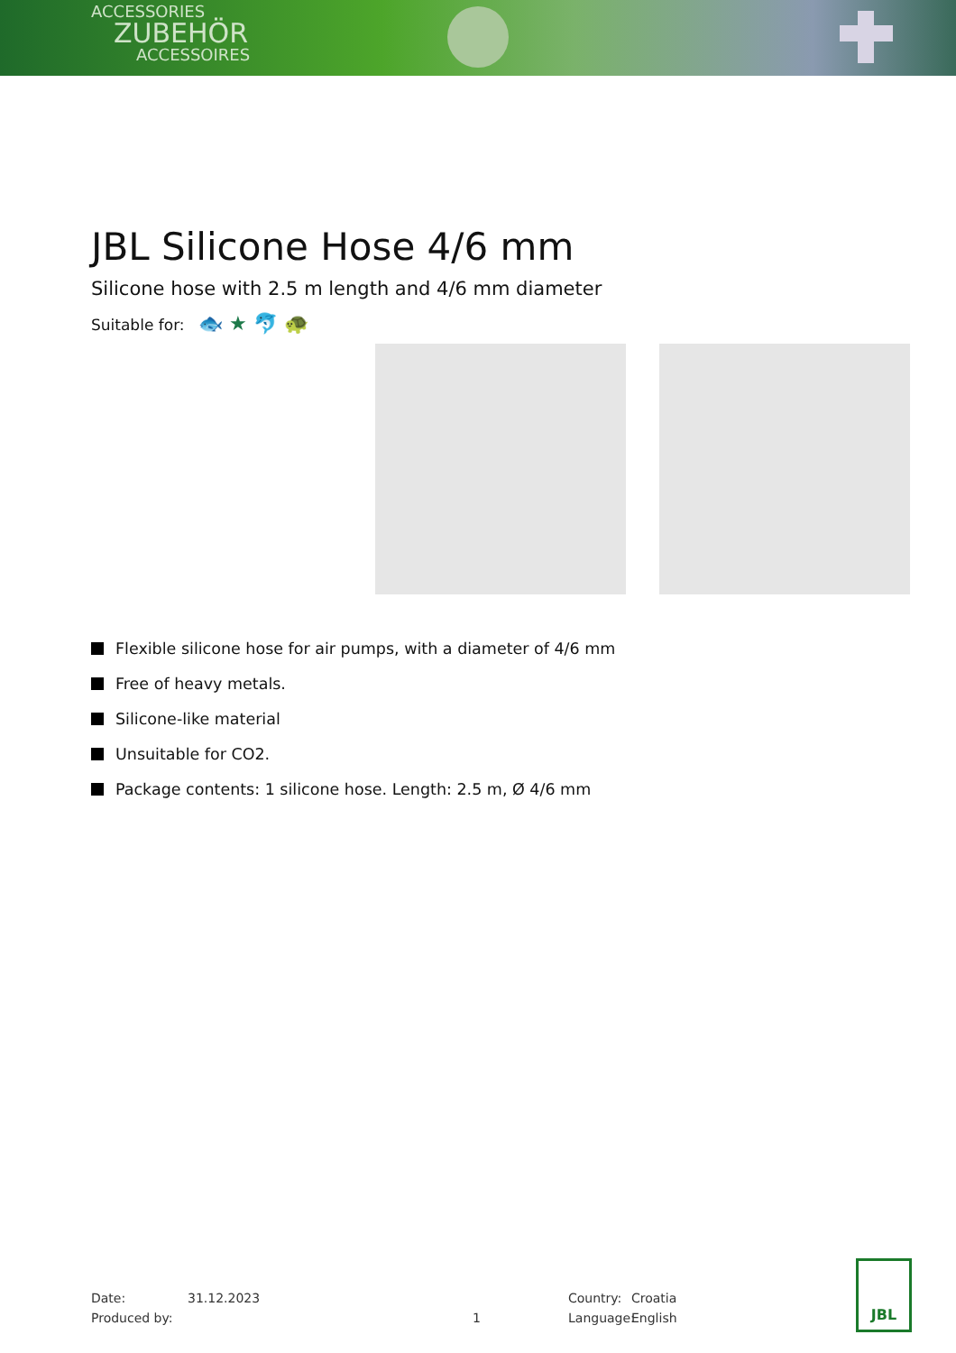ACCESSORIES
ZUBEHÖR
ACCESSOIRES
JBL Silicone Hose 4/6 mm
Silicone hose with 2.5 m length and 4/6 mm diameter
Suitable for: 🐟 ★ 🐬 🐢
Flexible silicone hose for air pumps, with a diameter of 4/6 mm
Free of heavy metals.
Silicone-like material
Unsuitable for CO2.
Package contents: 1 silicone hose. Length: 2.5 m, Ø 4/6 mm
Date: 31.12.2023 Country: Croatia
Produced by: 1 Language: English
JBL